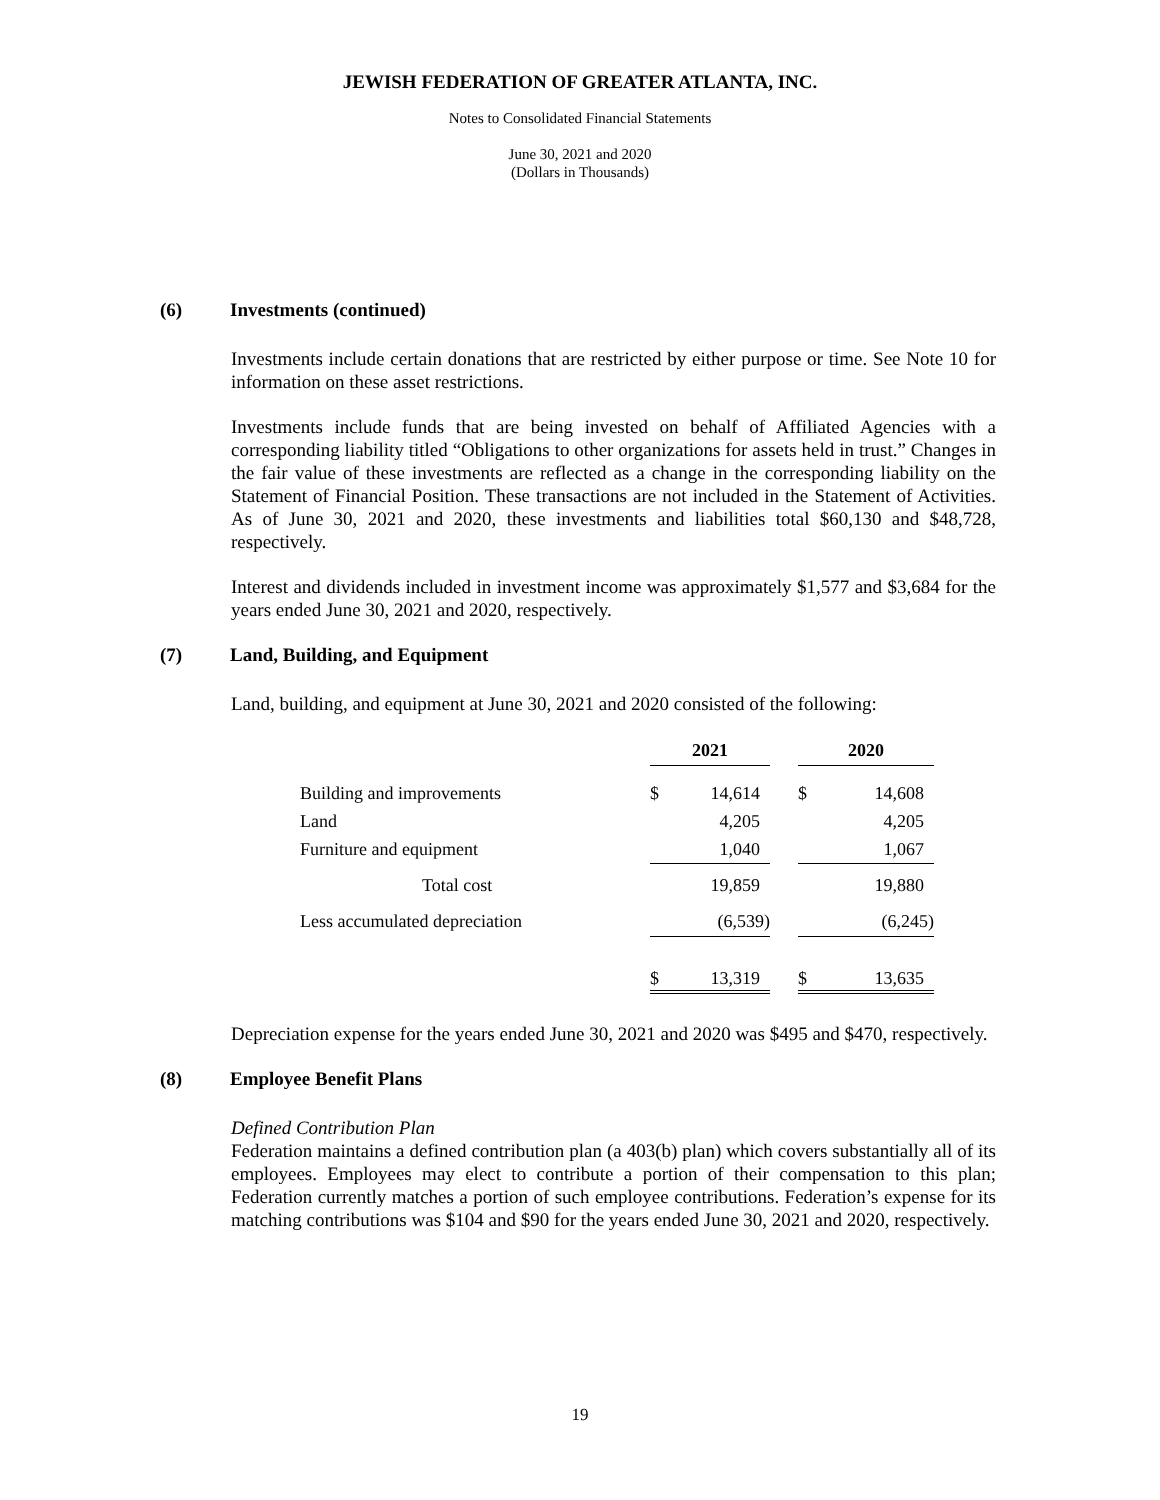JEWISH FEDERATION OF GREATER ATLANTA, INC.
Notes to Consolidated Financial Statements
June 30, 2021 and 2020
(Dollars in Thousands)
(6) Investments (continued)
Investments include certain donations that are restricted by either purpose or time. See Note 10 for information on these asset restrictions.
Investments include funds that are being invested on behalf of Affiliated Agencies with a corresponding liability titled “Obligations to other organizations for assets held in trust.” Changes in the fair value of these investments are reflected as a change in the corresponding liability on the Statement of Financial Position. These transactions are not included in the Statement of Activities. As of June 30, 2021 and 2020, these investments and liabilities total $60,130 and $48,728, respectively.
Interest and dividends included in investment income was approximately $1,577 and $3,684 for the years ended June 30, 2021 and 2020, respectively.
(7) Land, Building, and Equipment
Land, building, and equipment at June 30, 2021 and 2020 consisted of the following:
| | 2021 | | | 2020 | |
| Building and improvements | $ | 14,614 | | $ | 14,608 |
| Land | | 4,205 | | | 4,205 |
| Furniture and equipment | | 1,040 | | | 1,067 |
| Total cost | | 19,859 | | | 19,880 |
| Less accumulated depreciation | | (6,539) | | | (6,245) |
| | $ | 13,319 | | $ | 13,635 |
Depreciation expense for the years ended June 30, 2021 and 2020 was $495 and $470, respectively.
(8) Employee Benefit Plans
Defined Contribution Plan
Federation maintains a defined contribution plan (a 403(b) plan) which covers substantially all of its employees. Employees may elect to contribute a portion of their compensation to this plan; Federation currently matches a portion of such employee contributions. Federation’s expense for its matching contributions was $104 and $90 for the years ended June 30, 2021 and 2020, respectively.
19